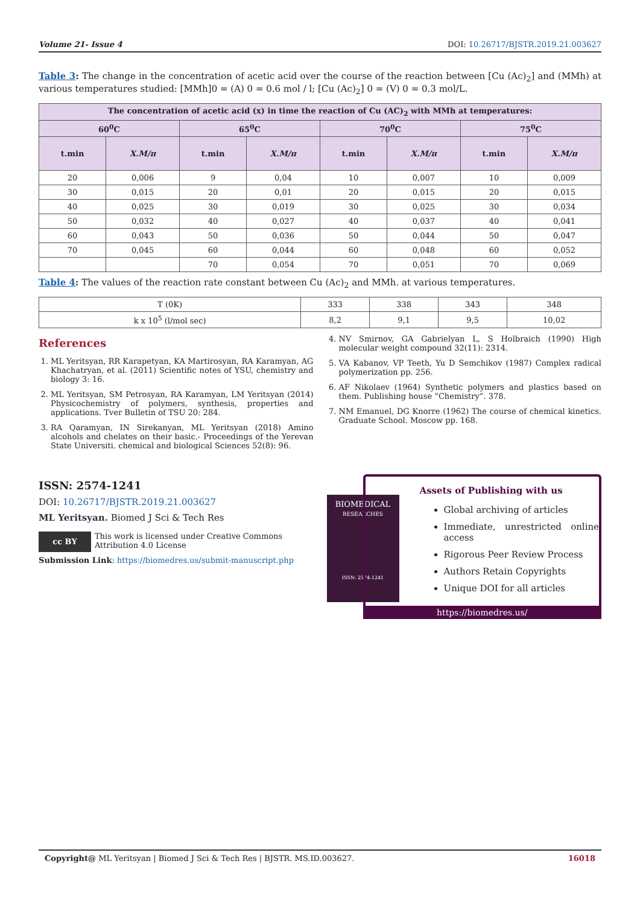Volume 21- Issue 4 DOI: 10.26717/BJSTR.2019.21.003627
Table 3: The change in the concentration of acetic acid over the course of the reaction between [Cu (Ac)<sub>2</sub>] and (MMh) at various temperatures studied: [MMh]0 = (A) 0 = 0.6 mol / l; [Cu (Ac)<sub>2</sub>] 0 = (V) 0 = 0.3 mol/L.
| The concentration of acetic acid (x) in time the reaction of Cu (AC)<sub>2</sub> with MMh at temperatures: | | | | | | | |
| --- | --- | --- | --- | --- | --- | --- | --- |
| 60<sup>0</sup>C | | 65<sup>0</sup>C | | 70<sup>0</sup>C | | 75<sup>0</sup>C | |
| t.min | X.M/π | t.min | X.M/π | t.min | X.M/π | t.min | X.M/π |
| 20 | 0,006 | 9 | 0,04 | 10 | 0,007 | 10 | 0,009 |
| 30 | 0,015 | 20 | 0,01 | 20 | 0,015 | 20 | 0,015 |
| 40 | 0,025 | 30 | 0,019 | 30 | 0,025 | 30 | 0,034 |
| 50 | 0,032 | 40 | 0,027 | 40 | 0,037 | 40 | 0,041 |
| 60 | 0,043 | 50 | 0,036 | 50 | 0,044 | 50 | 0,047 |
| 70 | 0,045 | 60 | 0,044 | 60 | 0,048 | 60 | 0,052 |
| | | 70 | 0,054 | 70 | 0,051 | 70 | 0,069 |
Table 4: The values of the reaction rate constant between Cu (Ac)<sub>2</sub> and MMh. at various temperatures.
| T (0K) | 333 | 338 | 343 | 348 |
| k x 10<sup>5</sup> (l/mol sec) | 8,2 | 9,1 | 9,5 | 10,02 |
References
1. ML Yeritsyan, RR Karapetyan, KA Martirosyan, RA Karamyan, AG Khachatryan, et al. (2011) Scientific notes of YSU, chemistry and biology 3: 16.
2. ML Yeritsyan, SM Petrosyan, RA Karamyan, LM Yeritsyan (2014) Physicochemistry of polymers, synthesis, properties and applications. Tver Bulletin of TSU 20: 284.
3. RA Qaramyan, IN Sirekanyan, ML Yeritsyan (2018) Amino alcohols and chelates on their basic.- Proceedings of the Yerevan State Universiti. chemical and biological Sciences 52(8): 96.
4. NV Smirnov, GA Gabrielyan L, S Holbraich (1990) High molecular weight compound 32(11): 2314.
5. VA Kabanov, VP Teeth, Yu D Semchikov (1987) Complex radical polymerization pp. 256.
6. AF Nikolaev (1964) Synthetic polymers and plastics based on them. Publishing house “Chemistry”. 378.
7. NM Emanuel, DG Knorre (1962) The course of chemical kinetics. Graduate School. Moscow pp. 168.
ISSN: 2574-1241
DOI: 10.26717/BJSTR.2019.21.003627
ML Yeritsyan. Biomed J Sci & Tech Res
cc BY
This work is licensed under Creative Commons Attribution 4.0 License
Submission Link: https://biomedres.us/submit-manuscript.php
BIOMEDICAL
RESEARCHES
ISSN: 2574-1241
Assets of Publishing with us
Global archiving of articles
Immediate, unrestricted online access
Rigorous Peer Review Process
Authors Retain Copyrights
Unique DOI for all articles
https://biomedres.us/
Copyright@ ML Yeritsyan | Biomed J Sci & Tech Res | BJSTR. MS.ID.003627. 16018